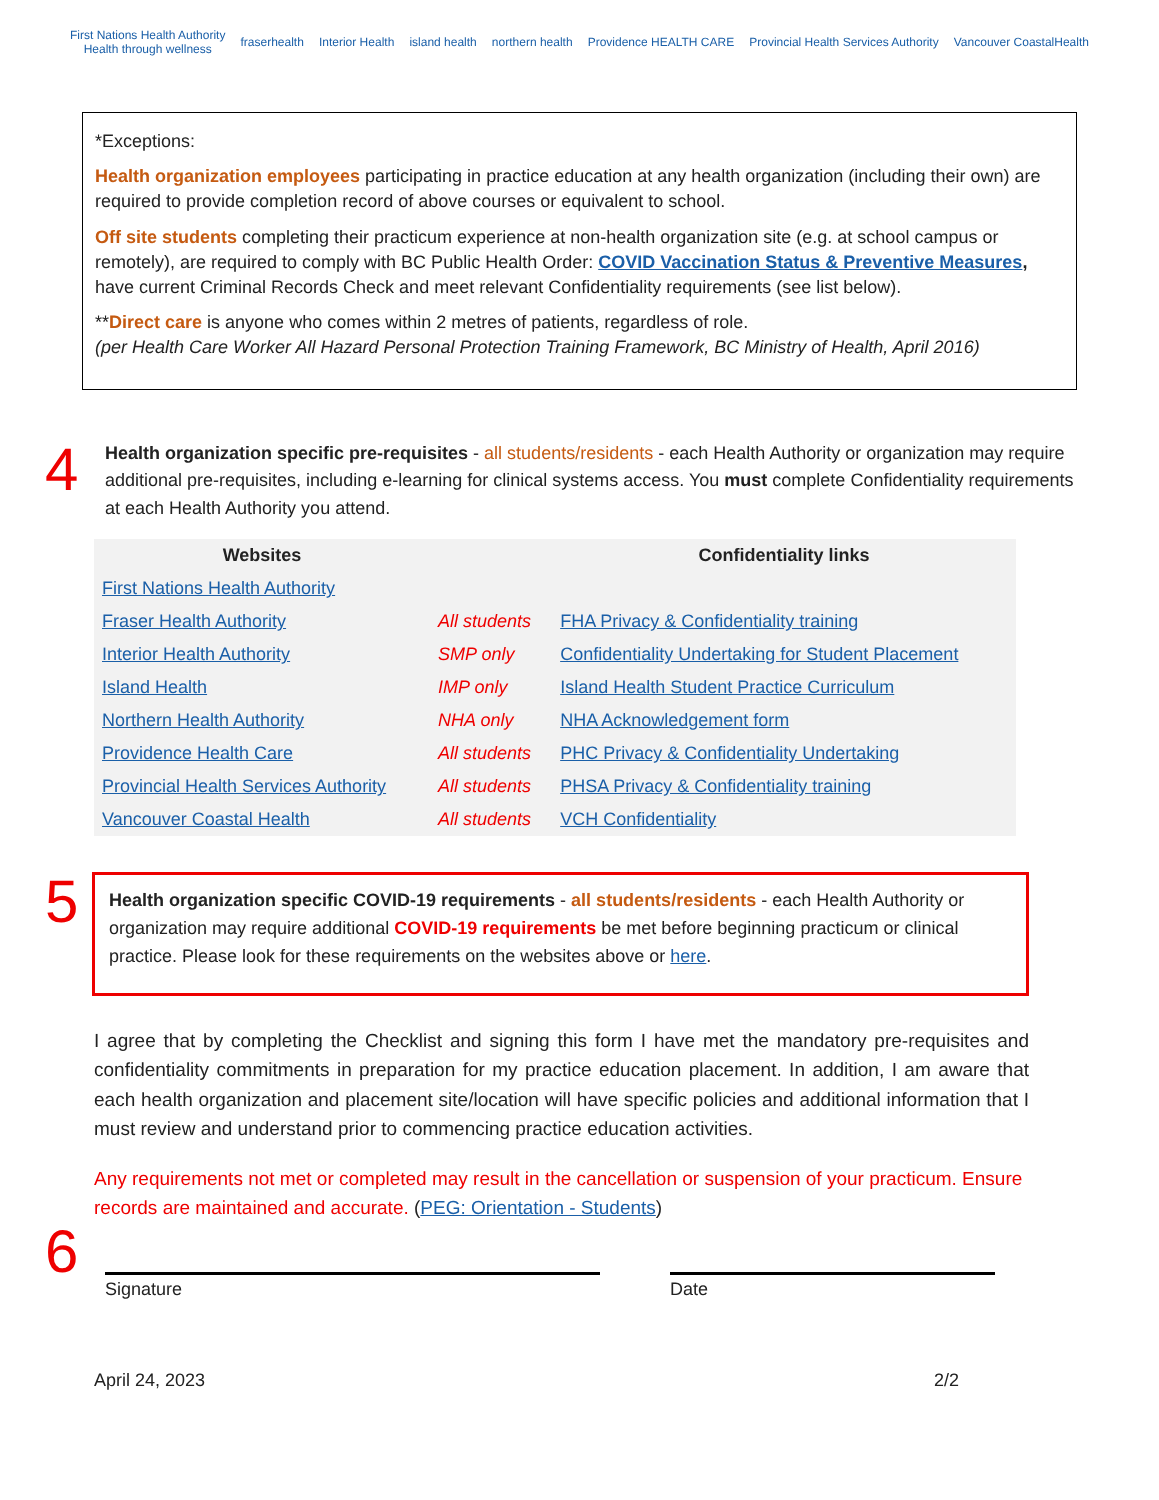First Nations Health Authority
Health through wellness fraserhealth Interior Health island health northern health Providence HEALTH CARE Provincial Health Services Authority Vancouver CoastalHealth
*Exceptions:
Health organization employees participating in practice education at any health organization (including their own) are required to provide completion record of above courses or equivalent to school.
Off site students completing their practicum experience at non-health organization site (e.g. at school campus or remotely), are required to comply with BC Public Health Order: COVID Vaccination Status & Preventive Measures, have current Criminal Records Check and meet relevant Confidentiality requirements (see list below).
**Direct care is anyone who comes within 2 metres of patients, regardless of role.
(per Health Care Worker All Hazard Personal Protection Training Framework, BC Ministry of Health, April 2016)
4
Health organization specific pre-requisites - all students/residents - each Health Authority or organization may require additional pre-requisites, including e-learning for clinical systems access. You must complete Confidentiality requirements at each Health Authority you attend.
| Websites | | Confidentiality links |
| --- | --- | --- |
| First Nations Health Authority | | |
| Fraser Health Authority | All students | FHA Privacy & Confidentiality training |
| Interior Health Authority | SMP only | Confidentiality Undertaking for Student Placement |
| Island Health | IMP only | Island Health Student Practice Curriculum |
| Northern Health Authority | NHA only | NHA Acknowledgement form |
| Providence Health Care | All students | PHC Privacy & Confidentiality Undertaking |
| Provincial Health Services Authority | All students | PHSA Privacy & Confidentiality training |
| Vancouver Coastal Health | All students | VCH Confidentiality |
5
Health organization specific COVID-19 requirements - all students/residents - each Health Authority or organization may require additional COVID-19 requirements be met before beginning practicum or clinical practice. Please look for these requirements on the websites above or here.
I agree that by completing the Checklist and signing this form I have met the mandatory pre-requisites and confidentiality commitments in preparation for my practice education placement. In addition, I am aware that each health organization and placement site/location will have specific policies and additional information that I must review and understand prior to commencing practice education activities.
Any requirements not met or completed may result in the cancellation or suspension of your practicum. Ensure records are maintained and accurate. (PEG: Orientation - Students)
6
Signature Date
April 24, 2023 2/2